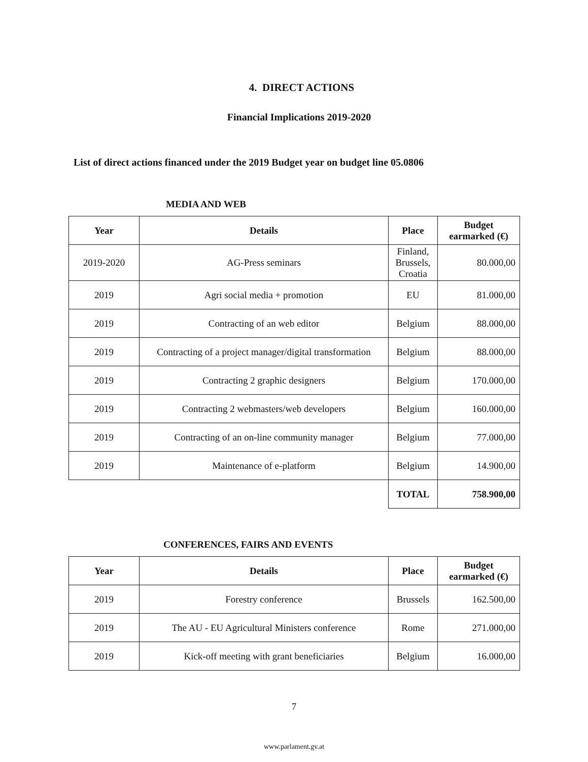4. DIRECT ACTIONS
Financial Implications 2019-2020
List of direct actions financed under the 2019 Budget year on budget line 05.0806
MEDIA AND WEB
| Year | Details | Place | Budget earmarked (€) |
| --- | --- | --- | --- |
| 2019-2020 | AG-Press seminars | Finland, Brussels, Croatia | 80.000,00 |
| 2019 | Agri social media + promotion | EU | 81.000,00 |
| 2019 | Contracting of an web editor | Belgium | 88.000,00 |
| 2019 | Contracting of a project manager/digital transformation | Belgium | 88.000,00 |
| 2019 | Contracting 2 graphic designers | Belgium | 170.000,00 |
| 2019 | Contracting 2 webmasters/web developers | Belgium | 160.000,00 |
| 2019 | Contracting of an on-line community manager | Belgium | 77.000,00 |
| 2019 | Maintenance of e-platform | Belgium | 14.900,00 |
| | | TOTAL | 758.900,00 |
CONFERENCES, FAIRS AND EVENTS
| Year | Details | Place | Budget earmarked (€) |
| --- | --- | --- | --- |
| 2019 | Forestry conference | Brussels | 162.500,00 |
| 2019 | The AU - EU Agricultural Ministers conference | Rome | 271.000,00 |
| 2019 | Kick-off meeting with grant beneficiaries | Belgium | 16.000,00 |
7
www.parlament.gv.at